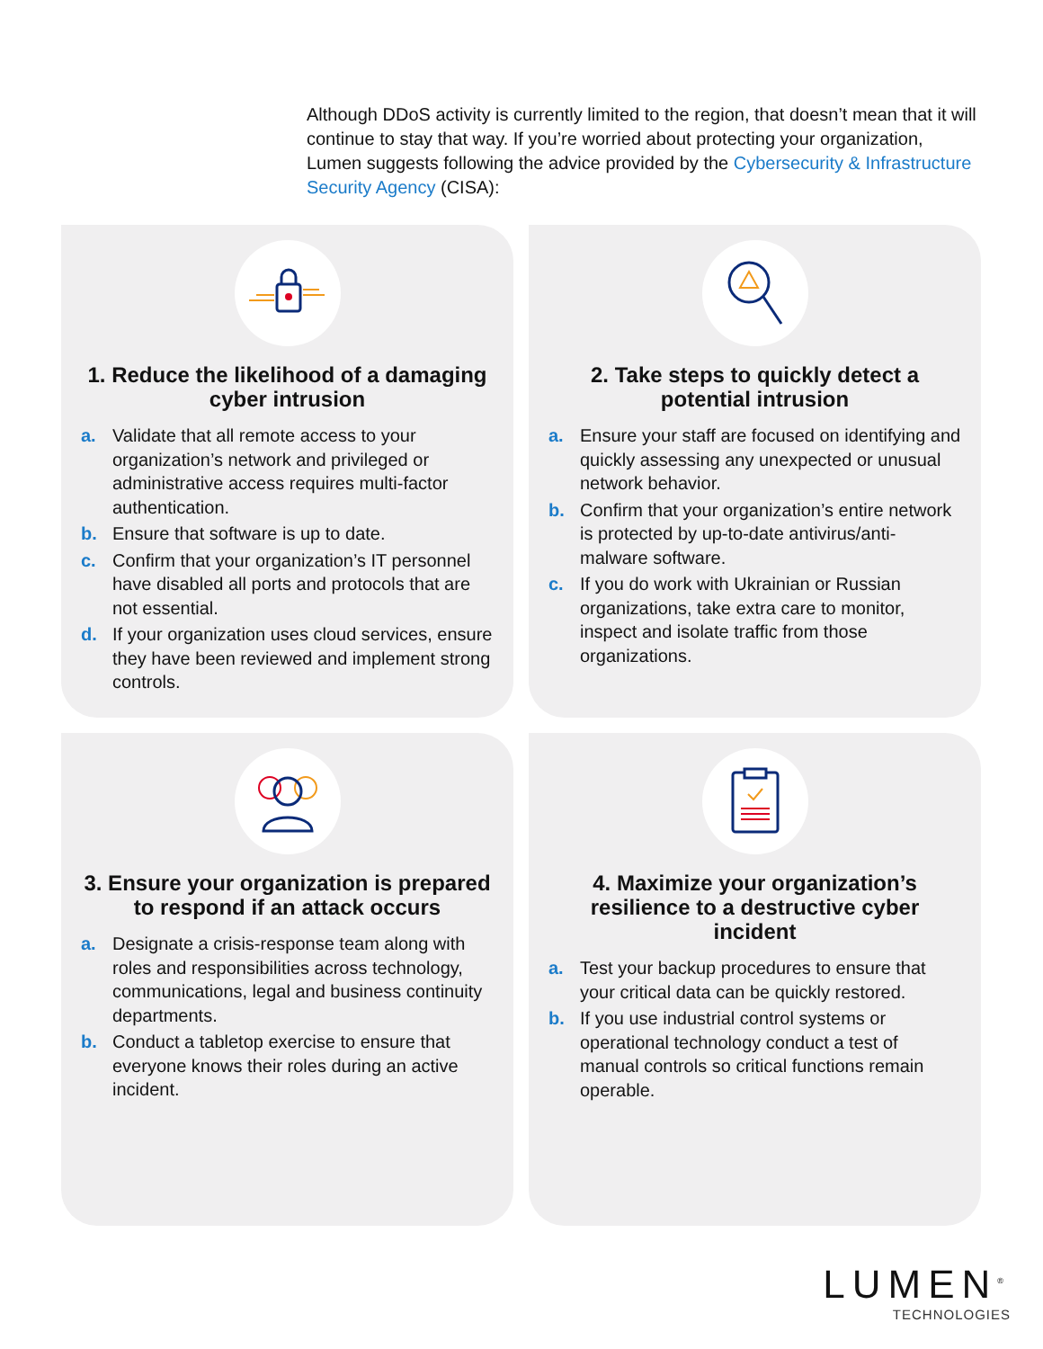Although DDoS activity is currently limited to the region, that doesn’t mean that it will continue to stay that way. If you’re worried about protecting your organization, Lumen suggests following the advice provided by the Cybersecurity & Infrastructure Security Agency (CISA):
1. Reduce the likelihood of a damaging cyber intrusion
a. Validate that all remote access to your organization’s network and privileged or administrative access requires multi-factor authentication.
b. Ensure that software is up to date.
c. Confirm that your organization’s IT personnel have disabled all ports and protocols that are not essential.
d. If your organization uses cloud services, ensure they have been reviewed and implement strong controls.
2. Take steps to quickly detect a potential intrusion
a. Ensure your staff are focused on identifying and quickly assessing any unexpected or unusual network behavior.
b. Confirm that your organization’s entire network is protected by up-to-date antivirus/anti-malware software.
c. If you do work with Ukrainian or Russian organizations, take extra care to monitor, inspect and isolate traffic from those organizations.
3. Ensure your organization is prepared to respond if an attack occurs
a. Designate a crisis-response team along with roles and responsibilities across technology, communications, legal and business continuity departments.
b. Conduct a tabletop exercise to ensure that everyone knows their roles during an active incident.
4. Maximize your organization’s resilience to a destructive cyber incident
a. Test your backup procedures to ensure that your critical data can be quickly restored.
b. If you use industrial control systems or operational technology conduct a test of manual controls so critical functions remain operable.
LUMEN<sup>®</sup>
TECHNOLOGIES